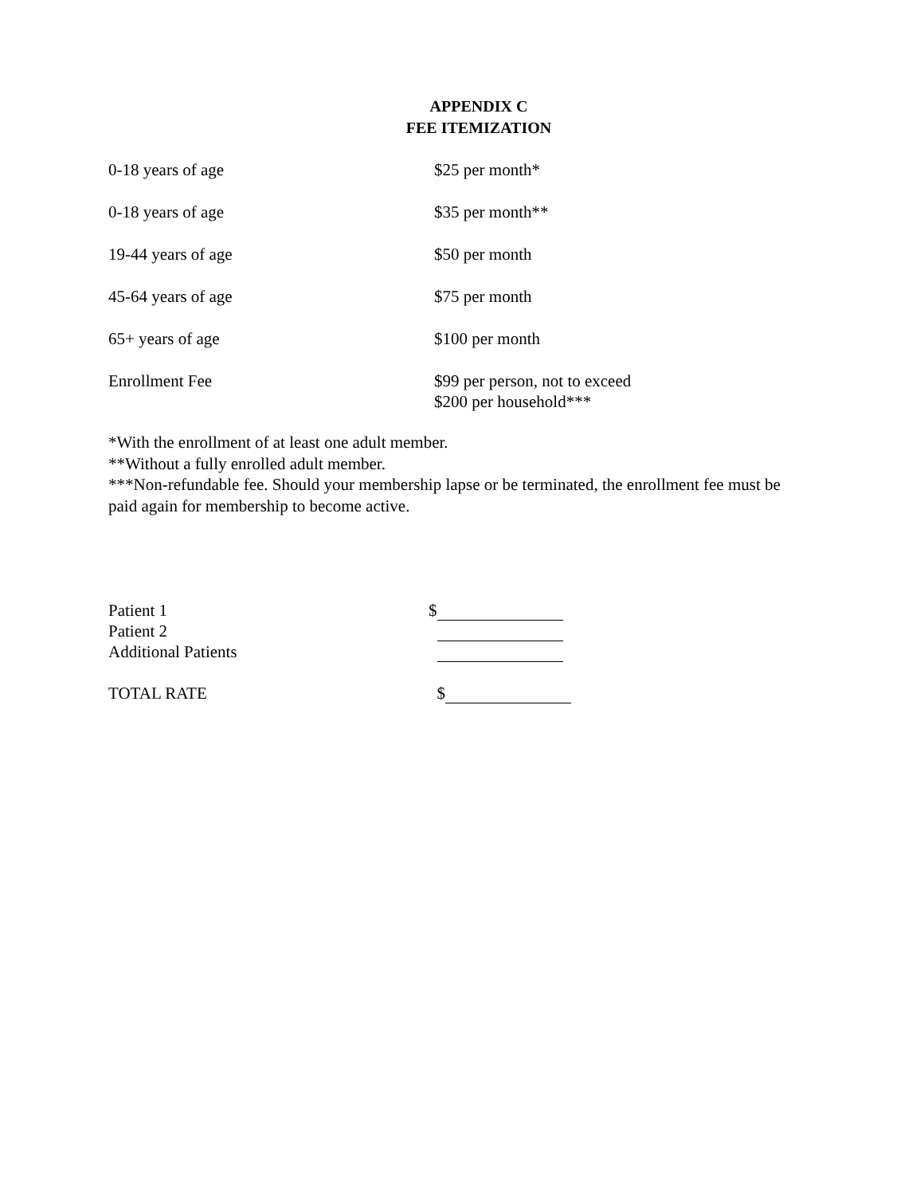APPENDIX C
FEE ITEMIZATION
| 0-18 years of age | $25 per month* |
| 0-18 years of age | $35 per month** |
| 19-44 years of age | $50 per month |
| 45-64 years of age | $75 per month |
| 65+ years of age | $100 per month |
| Enrollment Fee | $99 per person, not to exceed $200 per household*** |
*With the enrollment of at least one adult member.
**Without a fully enrolled adult member.
***Non-refundable fee. Should your membership lapse or be terminated, the enrollment fee must be paid again for membership to become active.
| Patient 1 | $ |
| Patient 2 | |
| Additional Patients | |
| TOTAL RATE | $ |